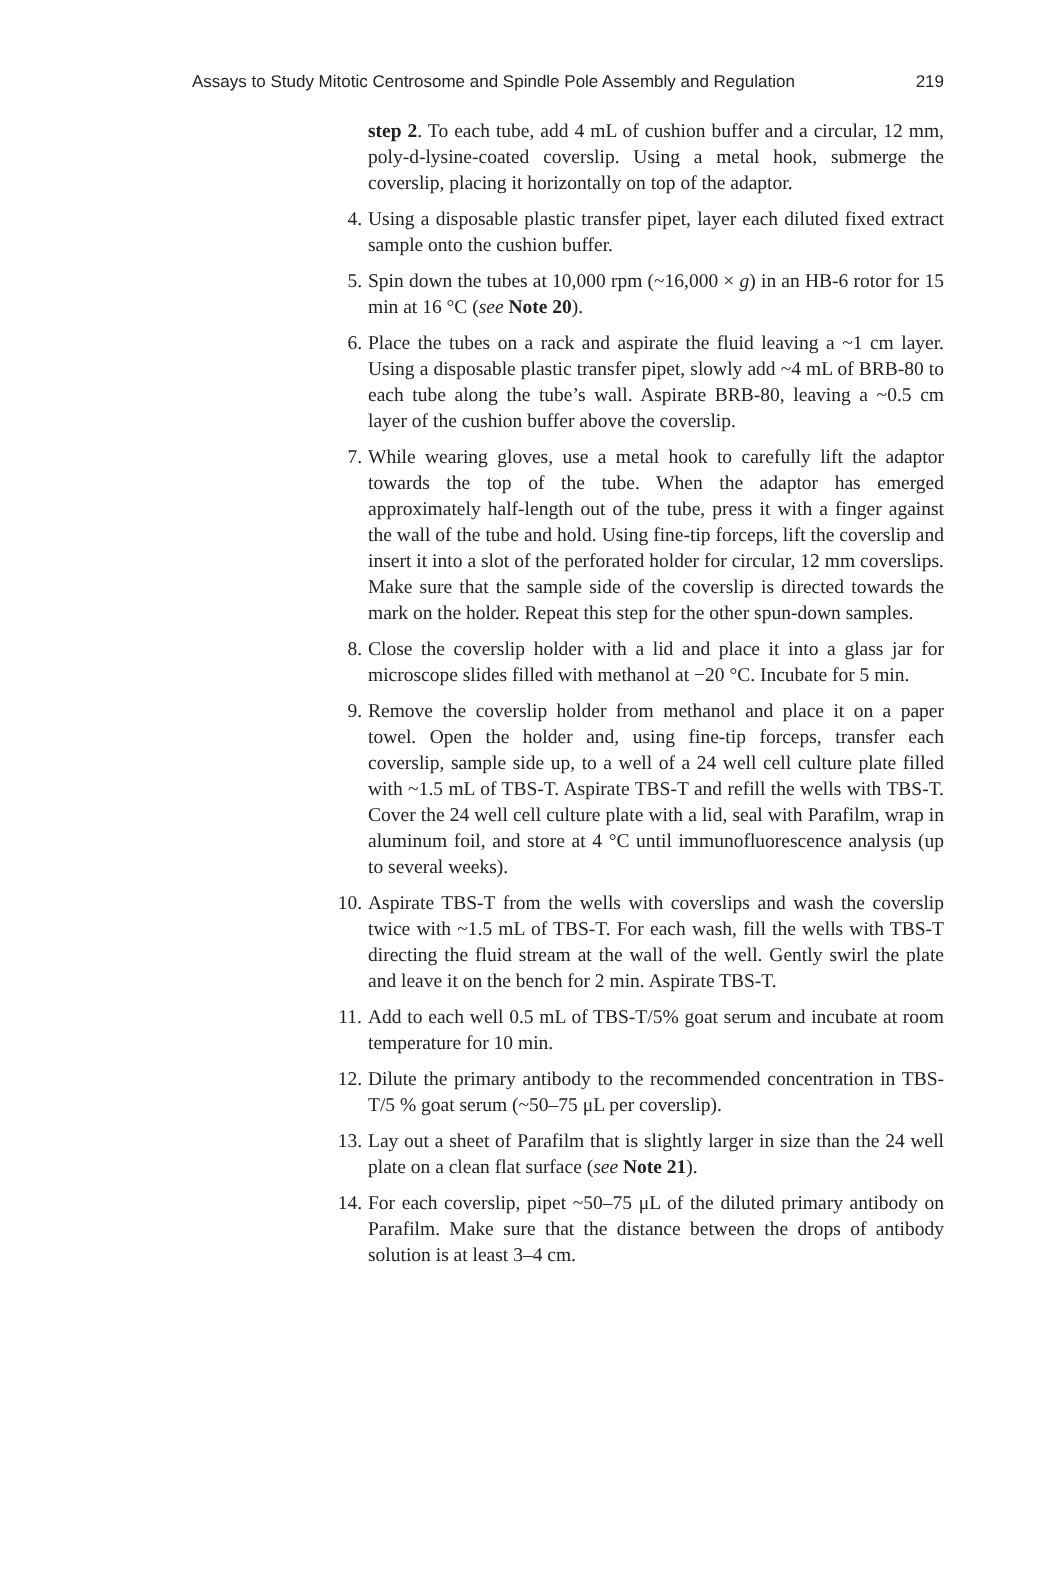Assays to Study Mitotic Centrosome and Spindle Pole Assembly and Regulation 219
step 2. To each tube, add 4 mL of cushion buffer and a circular, 12 mm, poly-d-lysine-coated coverslip. Using a metal hook, submerge the coverslip, placing it horizontally on top of the adaptor.
4. Using a disposable plastic transfer pipet, layer each diluted fixed extract sample onto the cushion buffer.
5. Spin down the tubes at 10,000 rpm (~16,000 × g) in an HB-6 rotor for 15 min at 16 °C (see Note 20).
6. Place the tubes on a rack and aspirate the fluid leaving a ~1 cm layer. Using a disposable plastic transfer pipet, slowly add ~4 mL of BRB-80 to each tube along the tube’s wall. Aspirate BRB-80, leaving a ~0.5 cm layer of the cushion buffer above the coverslip.
7. While wearing gloves, use a metal hook to carefully lift the adaptor towards the top of the tube. When the adaptor has emerged approximately half-length out of the tube, press it with a finger against the wall of the tube and hold. Using fine-tip forceps, lift the coverslip and insert it into a slot of the perforated holder for circular, 12 mm coverslips. Make sure that the sample side of the coverslip is directed towards the mark on the holder. Repeat this step for the other spun-down samples.
8. Close the coverslip holder with a lid and place it into a glass jar for microscope slides filled with methanol at −20 °C. Incubate for 5 min.
9. Remove the coverslip holder from methanol and place it on a paper towel. Open the holder and, using fine-tip forceps, transfer each coverslip, sample side up, to a well of a 24 well cell culture plate filled with ~1.5 mL of TBS-T. Aspirate TBS-T and refill the wells with TBS-T. Cover the 24 well cell culture plate with a lid, seal with Parafilm, wrap in aluminum foil, and store at 4 °C until immunofluorescence analysis (up to several weeks).
10. Aspirate TBS-T from the wells with coverslips and wash the coverslip twice with ~1.5 mL of TBS-T. For each wash, fill the wells with TBS-T directing the fluid stream at the wall of the well. Gently swirl the plate and leave it on the bench for 2 min. Aspirate TBS-T.
11. Add to each well 0.5 mL of TBS-T/5% goat serum and incubate at room temperature for 10 min.
12. Dilute the primary antibody to the recommended concentration in TBS-T/5 % goat serum (~50–75 μL per coverslip).
13. Lay out a sheet of Parafilm that is slightly larger in size than the 24 well plate on a clean flat surface (see Note 21).
14. For each coverslip, pipet ~50–75 μL of the diluted primary antibody on Parafilm. Make sure that the distance between the drops of antibody solution is at least 3–4 cm.